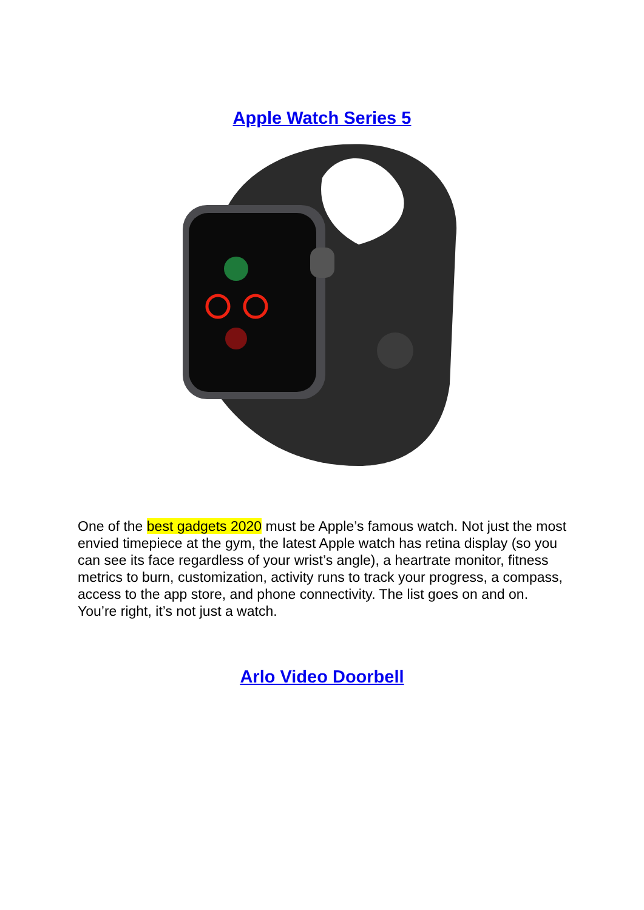Apple Watch Series 5
One of the best gadgets 2020 must be Apple’s famous watch. Not just the most envied timepiece at the gym, the latest Apple watch has retina display (so you can see its face regardless of your wrist’s angle), a heartrate monitor, fitness metrics to burn, customization, activity runs to track your progress, a compass, access to the app store, and phone connectivity. The list goes on and on. You’re right, it’s not just a watch.
Arlo Video Doorbell